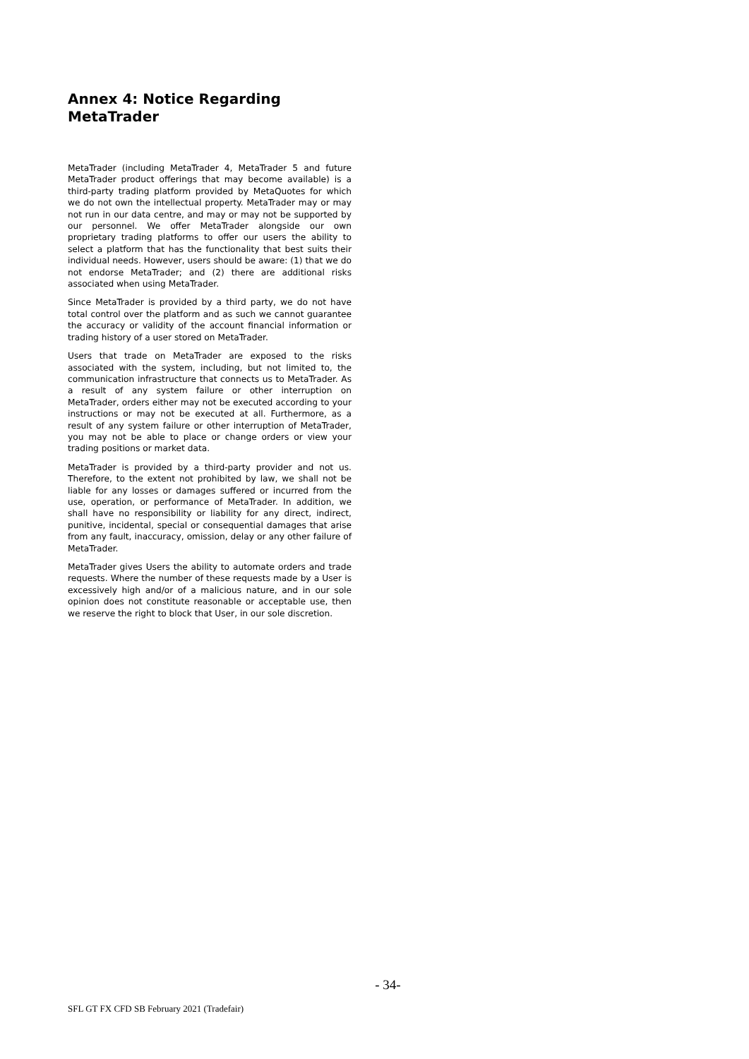Annex 4: Notice Regarding MetaTrader
MetaTrader (including MetaTrader 4, MetaTrader 5 and future MetaTrader product offerings that may become available) is a third-party trading platform provided by MetaQuotes for which we do not own the intellectual property. MetaTrader may or may not run in our data centre, and may or may not be supported by our personnel. We offer MetaTrader alongside our own proprietary trading platforms to offer our users the ability to select a platform that has the functionality that best suits their individual needs. However, users should be aware: (1) that we do not endorse MetaTrader; and (2) there are additional risks associated when using MetaTrader.
Since MetaTrader is provided by a third party, we do not have total control over the platform and as such we cannot guarantee the accuracy or validity of the account financial information or trading history of a user stored on MetaTrader.
Users that trade on MetaTrader are exposed to the risks associated with the system, including, but not limited to, the communication infrastructure that connects us to MetaTrader. As a result of any system failure or other interruption on MetaTrader, orders either may not be executed according to your instructions or may not be executed at all. Furthermore, as a result of any system failure or other interruption of MetaTrader, you may not be able to place or change orders or view your trading positions or market data.
MetaTrader is provided by a third-party provider and not us. Therefore, to the extent not prohibited by law, we shall not be liable for any losses or damages suffered or incurred from the use, operation, or performance of MetaTrader. In addition, we shall have no responsibility or liability for any direct, indirect, punitive, incidental, special or consequential damages that arise from any fault, inaccuracy, omission, delay or any other failure of MetaTrader.
MetaTrader gives Users the ability to automate orders and trade requests. Where the number of these requests made by a User is excessively high and/or of a malicious nature, and in our sole opinion does not constitute reasonable or acceptable use, then we reserve the right to block that User, in our sole discretion.
- 34-
SFL GT FX CFD SB February 2021 (Tradefair)